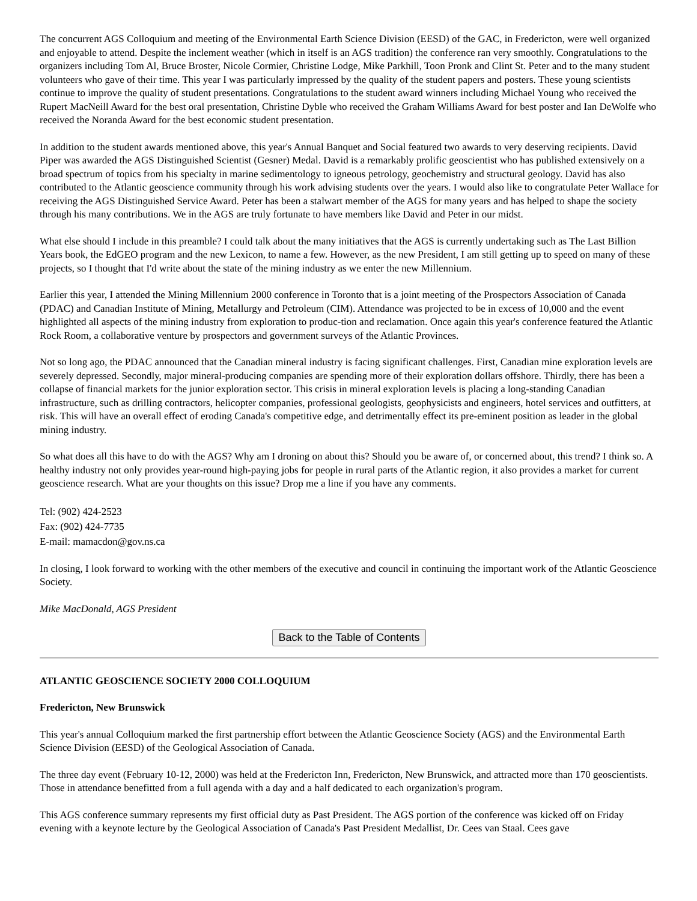The concurrent AGS Colloquium and meeting of the Environmental Earth Science Division (EESD) of the GAC, in Fredericton, were well organized and enjoyable to attend. Despite the inclement weather (which in itself is an AGS tradition) the conference ran very smoothly. Congratulations to the organizers including Tom Al, Bruce Broster, Nicole Cormier, Christine Lodge, Mike Parkhill, Toon Pronk and Clint St. Peter and to the many student volunteers who gave of their time. This year I was particularly impressed by the quality of the student papers and posters. These young scientists continue to improve the quality of student presentations. Congratulations to the student award winners including Michael Young who received the Rupert MacNeill Award for the best oral presentation, Christine Dyble who received the Graham Williams Award for best poster and Ian DeWolfe who received the Noranda Award for the best economic student presentation.
In addition to the student awards mentioned above, this year's Annual Banquet and Social featured two awards to very deserving recipients. David Piper was awarded the AGS Distinguished Scientist (Gesner) Medal. David is a remarkably prolific geoscientist who has published extensively on a broad spectrum of topics from his specialty in marine sedimentology to igneous petrology, geochemistry and structural geology. David has also contributed to the Atlantic geoscience community through his work advising students over the years. I would also like to congratulate Peter Wallace for receiving the AGS Distinguished Service Award. Peter has been a stalwart member of the AGS for many years and has helped to shape the society through his many contributions. We in the AGS are truly fortunate to have members like David and Peter in our midst.
What else should I include in this preamble? I could talk about the many initiatives that the AGS is currently undertaking such as The Last Billion Years book, the EdGEO program and the new Lexicon, to name a few. However, as the new President, I am still getting up to speed on many of these projects, so I thought that I'd write about the state of the mining industry as we enter the new Millennium.
Earlier this year, I attended the Mining Millennium 2000 conference in Toronto that is a joint meeting of the Prospectors Association of Canada (PDAC) and Canadian Institute of Mining, Metallurgy and Petroleum (CIM). Attendance was projected to be in excess of 10,000 and the event highlighted all aspects of the mining industry from exploration to produc-tion and reclamation. Once again this year's conference featured the Atlantic Rock Room, a collaborative venture by prospectors and government surveys of the Atlantic Provinces.
Not so long ago, the PDAC announced that the Canadian mineral industry is facing significant challenges. First, Canadian mine exploration levels are severely depressed. Secondly, major mineral-producing companies are spending more of their exploration dollars offshore. Thirdly, there has been a collapse of financial markets for the junior exploration sector. This crisis in mineral exploration levels is placing a long-standing Canadian infrastructure, such as drilling contractors, helicopter companies, professional geologists, geophysicists and engineers, hotel services and outfitters, at risk. This will have an overall effect of eroding Canada's competitive edge, and detrimentally effect its pre-eminent position as leader in the global mining industry.
So what does all this have to do with the AGS? Why am I droning on about this? Should you be aware of, or concerned about, this trend? I think so. A healthy industry not only provides year-round high-paying jobs for people in rural parts of the Atlantic region, it also provides a market for current geoscience research. What are your thoughts on this issue? Drop me a line if you have any comments.
Tel: (902) 424-2523
Fax: (902) 424-7735
E-mail: mamacdon@gov.ns.ca
In closing, I look forward to working with the other members of the executive and council in continuing the important work of the Atlantic Geoscience Society.
Mike MacDonald, AGS President
Back to the Table of Contents
ATLANTIC GEOSCIENCE SOCIETY 2000 COLLOQUIUM
Fredericton, New Brunswick
This year's annual Colloquium marked the first partnership effort between the Atlantic Geoscience Society (AGS) and the Environmental Earth Science Division (EESD) of the Geological Association of Canada.
The three day event (February 10-12, 2000) was held at the Fredericton Inn, Fredericton, New Brunswick, and attracted more than 170 geoscientists. Those in attendance benefitted from a full agenda with a day and a half dedicated to each organization's program.
This AGS conference summary represents my first official duty as Past President. The AGS portion of the conference was kicked off on Friday evening with a keynote lecture by the Geological Association of Canada's Past President Medallist, Dr. Cees van Staal. Cees gave